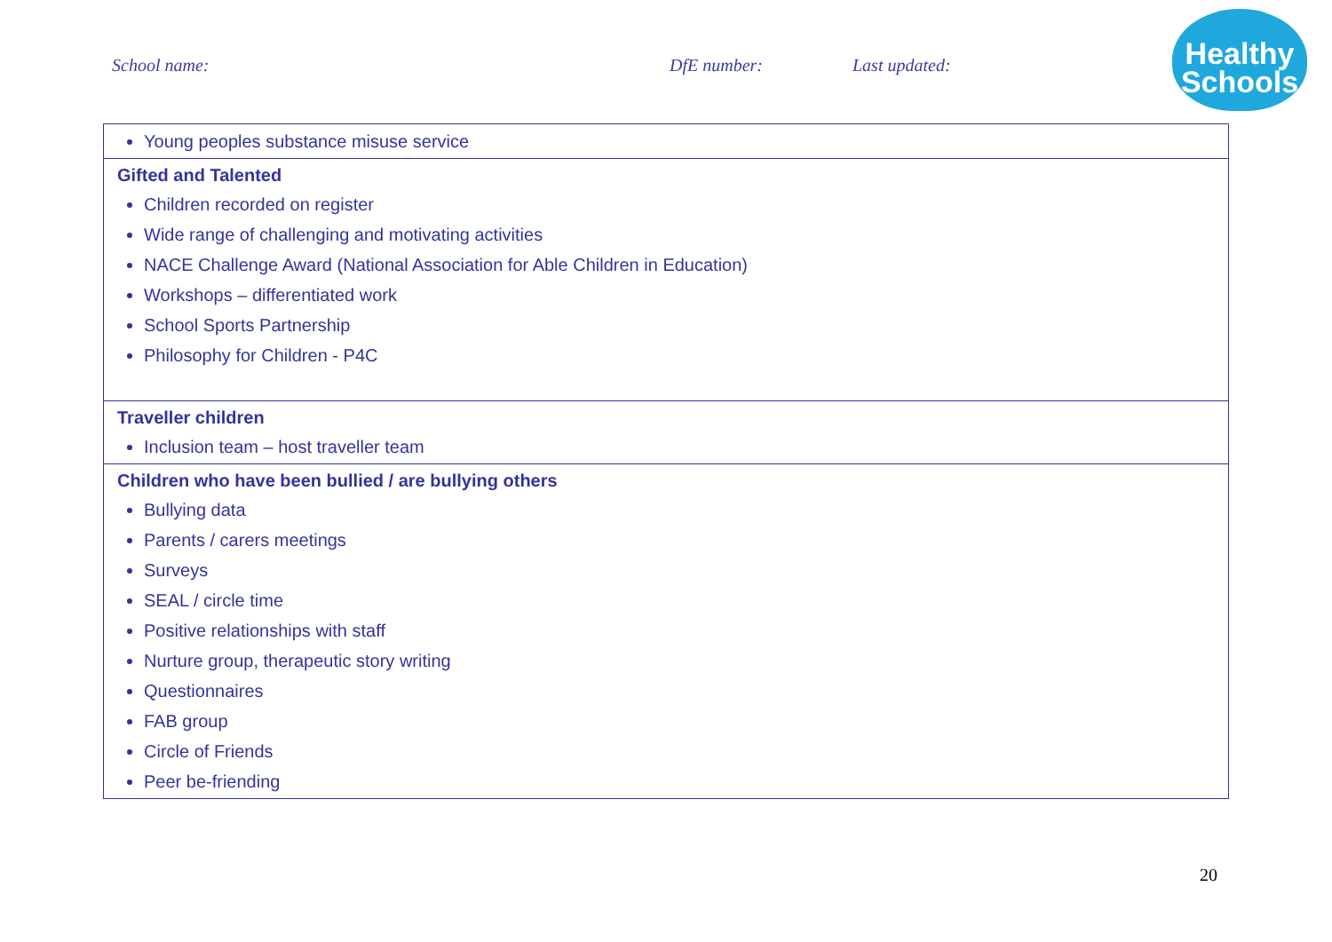School name: DfE number: Last updated:
Healthy
Schools
| Young peoples substance misuse service |
| Gifted and Talented Children recorded on register Wide range of challenging and motivating activities NACE Challenge Award (National Association for Able Children in Education) Workshops – differentiated work School Sports Partnership Philosophy for Children - P4C |
| Traveller children Inclusion team – host traveller team |
| Children who have been bullied / are bullying others Bullying data Parents / carers meetings Surveys SEAL / circle time Positive relationships with staff Nurture group, therapeutic story writing Questionnaires FAB group Circle of Friends Peer be-friending |
20